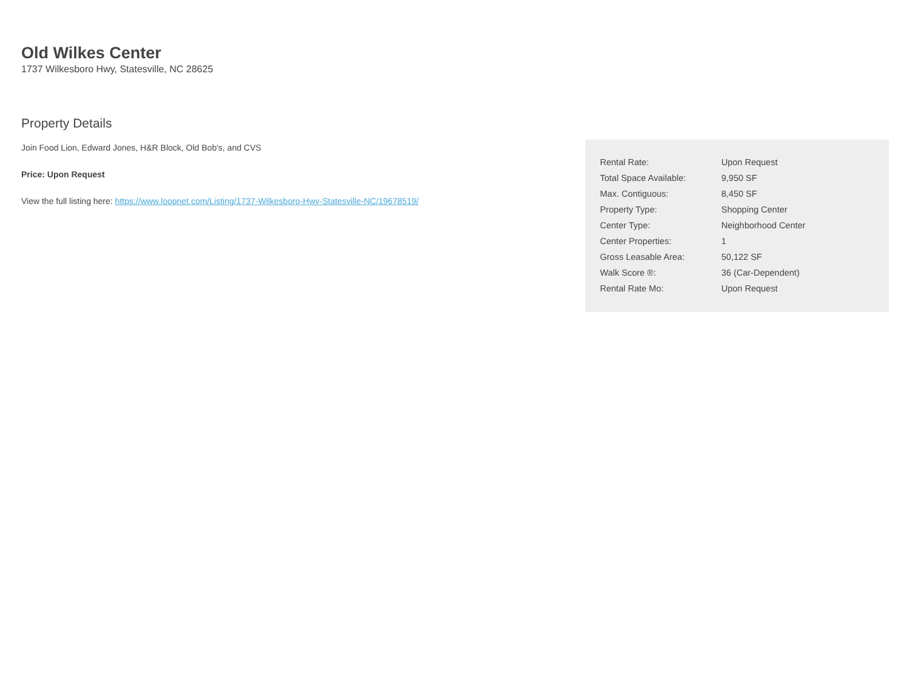Old Wilkes Center
1737 Wilkesboro Hwy, Statesville, NC 28625
Property Details
Join Food Lion, Edward Jones, H&R Block, Old Bob's, and CVS
Price: Upon Request
View the full listing here: https://www.loopnet.com/Listing/1737-Wilkesboro-Hwy-Statesville-NC/19678519/
| Rental Rate: | Upon Request |
| Total Space Available: | 9,950 SF |
| Max. Contiguous: | 8,450 SF |
| Property Type: | Shopping Center |
| Center Type: | Neighborhood Center |
| Center Properties: | 1 |
| Gross Leasable Area: | 50,122 SF |
| Walk Score ®: | 36 (Car-Dependent) |
| Rental Rate Mo: | Upon Request |